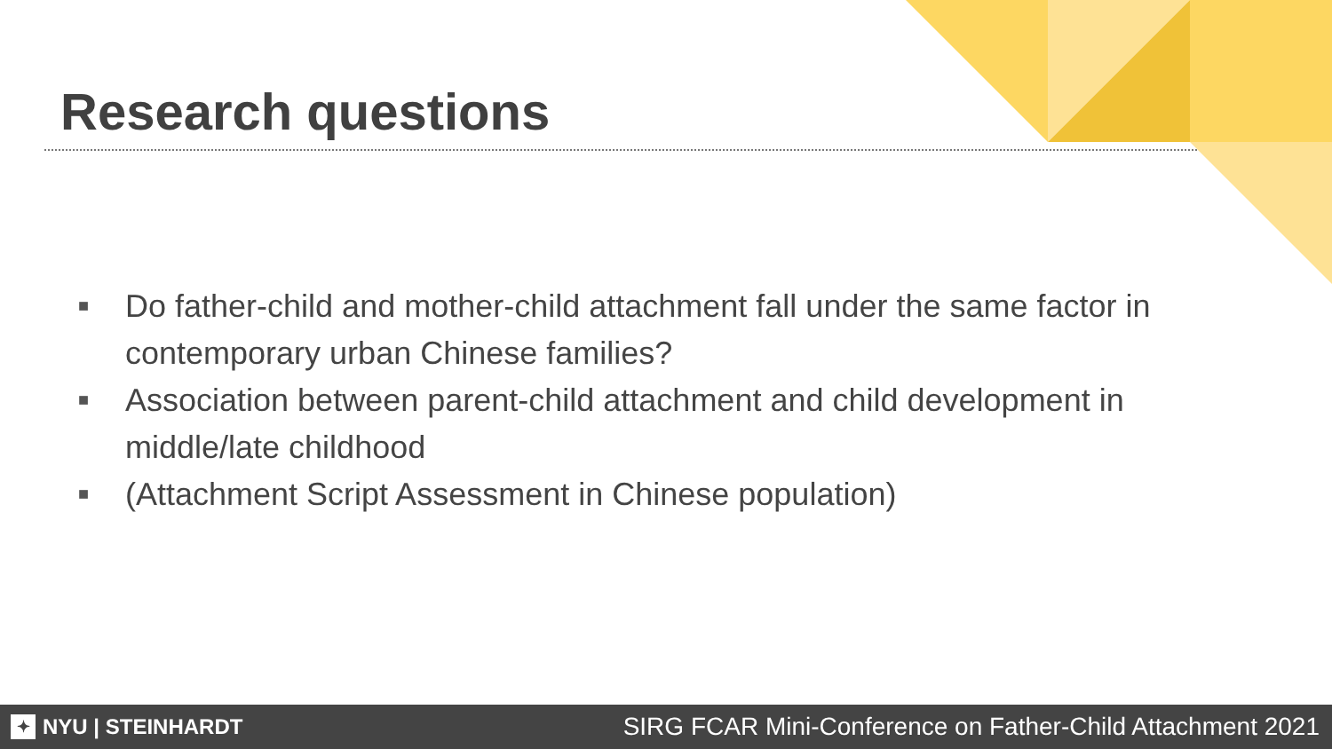Research questions
■ Do father-child and mother-child attachment fall under the same factor in contemporary urban Chinese families?
■ Association between parent-child attachment and child development in middle/late childhood
■ (Attachment Script Assessment in Chinese population)
✦ NYU | STEINHARDT
SIRG FCAR Mini-Conference on Father-Child Attachment 2021